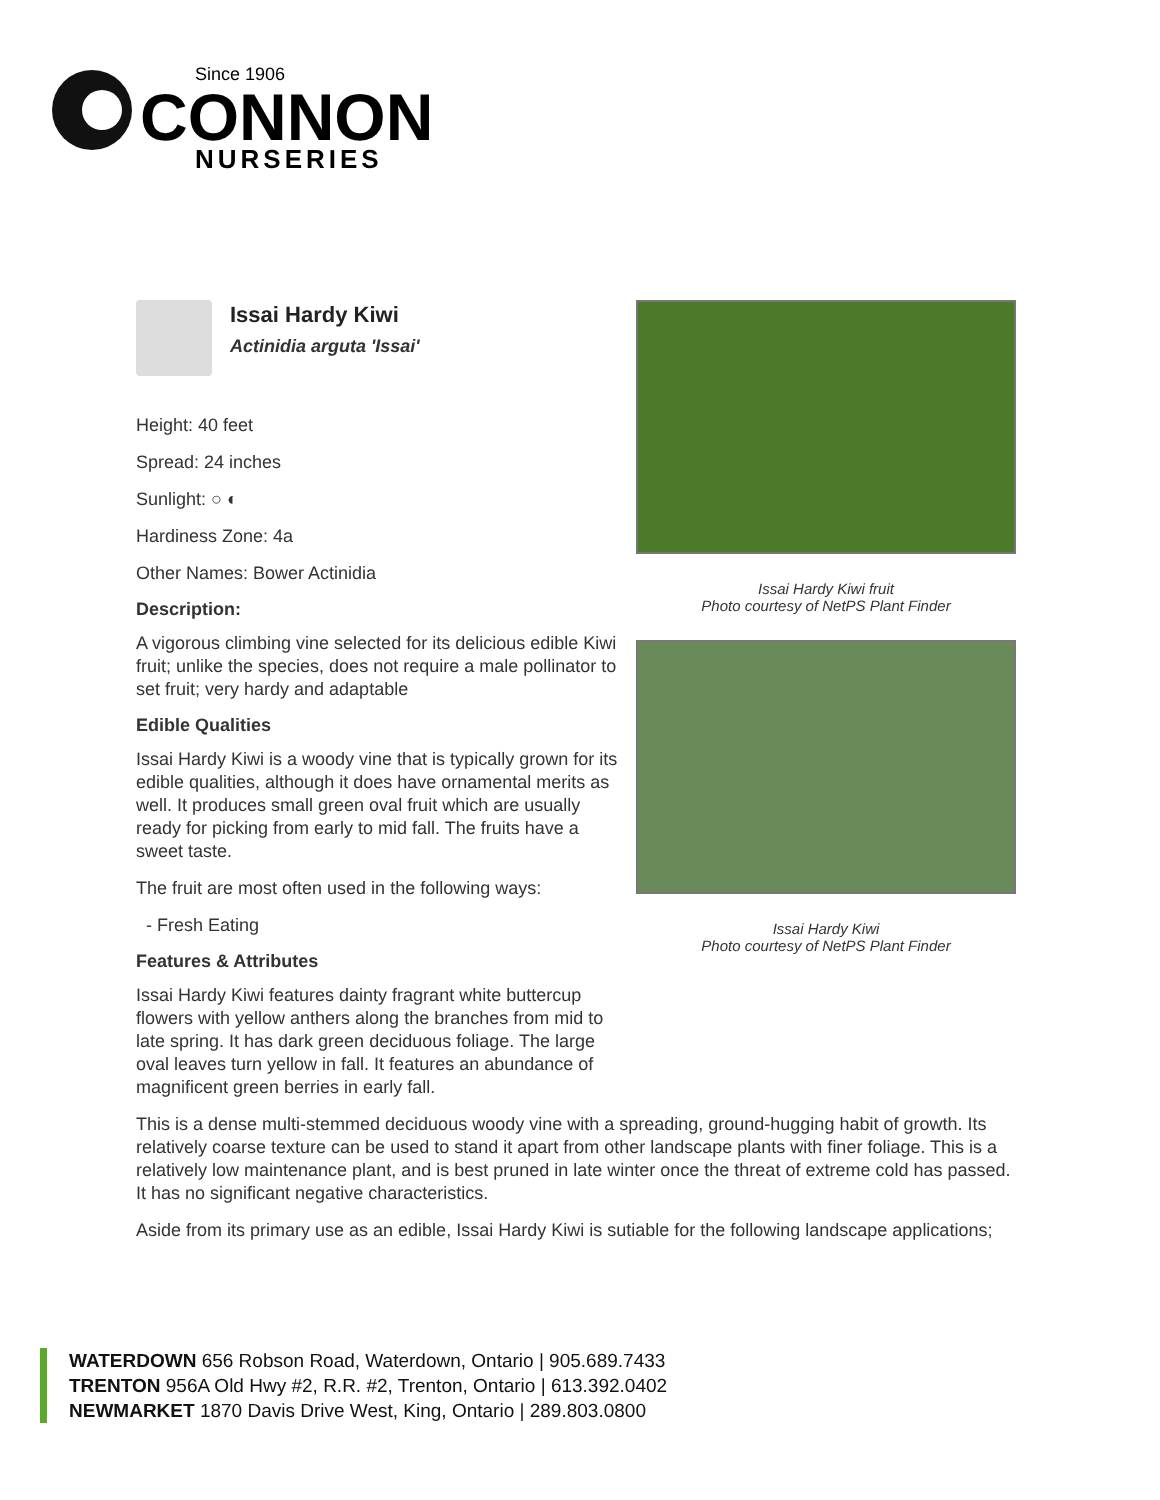Since 1906
CONNON
NURSERIES
Issai Hardy Kiwi
Actinidia arguta 'Issai'
Height: 40 feet
Spread: 24 inches
Sunlight: ○ ◐
Hardiness Zone: 4a
Other Names: Bower Actinidia
Description:
A vigorous climbing vine selected for its delicious edible Kiwi fruit; unlike the species, does not require a male pollinator to set fruit; very hardy and adaptable
Edible Qualities
Issai Hardy Kiwi is a woody vine that is typically grown for its edible qualities, although it does have ornamental merits as well. It produces small green oval fruit which are usually ready for picking from early to mid fall. The fruits have a sweet taste.
The fruit are most often used in the following ways:
- Fresh Eating
Features & Attributes
Issai Hardy Kiwi features dainty fragrant white buttercup flowers with yellow anthers along the branches from mid to late spring. It has dark green deciduous foliage. The large oval leaves turn yellow in fall. It features an abundance of magnificent green berries in early fall.
Issai Hardy Kiwi fruit
Photo courtesy of NetPS Plant Finder
Issai Hardy Kiwi
Photo courtesy of NetPS Plant Finder
This is a dense multi-stemmed deciduous woody vine with a spreading, ground-hugging habit of growth. Its relatively coarse texture can be used to stand it apart from other landscape plants with finer foliage. This is a relatively low maintenance plant, and is best pruned in late winter once the threat of extreme cold has passed. It has no significant negative characteristics.
Aside from its primary use as an edible, Issai Hardy Kiwi is sutiable for the following landscape applications;
WATERDOWN 656 Robson Road, Waterdown, Ontario | 905.689.7433
TRENTON 956A Old Hwy #2, R.R. #2, Trenton, Ontario | 613.392.0402
NEWMARKET 1870 Davis Drive West, King, Ontario | 289.803.0800